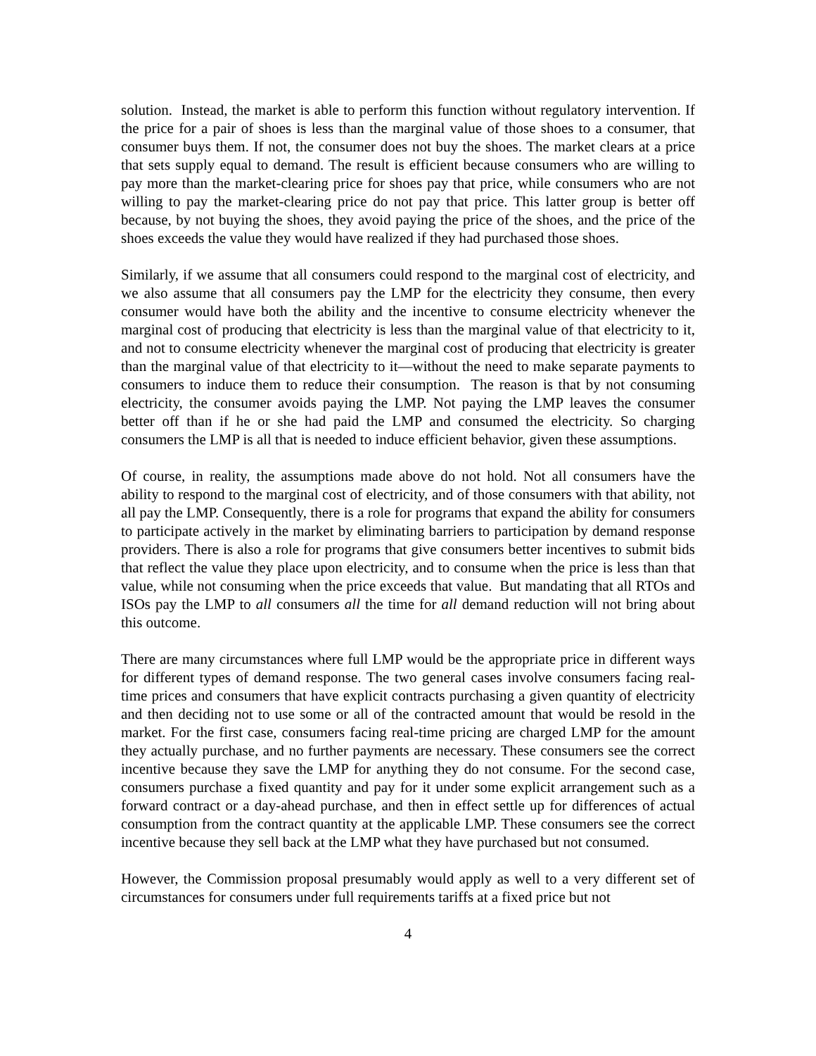solution. Instead, the market is able to perform this function without regulatory intervention. If the price for a pair of shoes is less than the marginal value of those shoes to a consumer, that consumer buys them. If not, the consumer does not buy the shoes. The market clears at a price that sets supply equal to demand. The result is efficient because consumers who are willing to pay more than the market-clearing price for shoes pay that price, while consumers who are not willing to pay the market-clearing price do not pay that price. This latter group is better off because, by not buying the shoes, they avoid paying the price of the shoes, and the price of the shoes exceeds the value they would have realized if they had purchased those shoes.
Similarly, if we assume that all consumers could respond to the marginal cost of electricity, and we also assume that all consumers pay the LMP for the electricity they consume, then every consumer would have both the ability and the incentive to consume electricity whenever the marginal cost of producing that electricity is less than the marginal value of that electricity to it, and not to consume electricity whenever the marginal cost of producing that electricity is greater than the marginal value of that electricity to it—without the need to make separate payments to consumers to induce them to reduce their consumption. The reason is that by not consuming electricity, the consumer avoids paying the LMP. Not paying the LMP leaves the consumer better off than if he or she had paid the LMP and consumed the electricity. So charging consumers the LMP is all that is needed to induce efficient behavior, given these assumptions.
Of course, in reality, the assumptions made above do not hold. Not all consumers have the ability to respond to the marginal cost of electricity, and of those consumers with that ability, not all pay the LMP. Consequently, there is a role for programs that expand the ability for consumers to participate actively in the market by eliminating barriers to participation by demand response providers. There is also a role for programs that give consumers better incentives to submit bids that reflect the value they place upon electricity, and to consume when the price is less than that value, while not consuming when the price exceeds that value. But mandating that all RTOs and ISOs pay the LMP to all consumers all the time for all demand reduction will not bring about this outcome.
There are many circumstances where full LMP would be the appropriate price in different ways for different types of demand response. The two general cases involve consumers facing real-time prices and consumers that have explicit contracts purchasing a given quantity of electricity and then deciding not to use some or all of the contracted amount that would be resold in the market. For the first case, consumers facing real-time pricing are charged LMP for the amount they actually purchase, and no further payments are necessary. These consumers see the correct incentive because they save the LMP for anything they do not consume. For the second case, consumers purchase a fixed quantity and pay for it under some explicit arrangement such as a forward contract or a day-ahead purchase, and then in effect settle up for differences of actual consumption from the contract quantity at the applicable LMP. These consumers see the correct incentive because they sell back at the LMP what they have purchased but not consumed.
However, the Commission proposal presumably would apply as well to a very different set of circumstances for consumers under full requirements tariffs at a fixed price but not
4